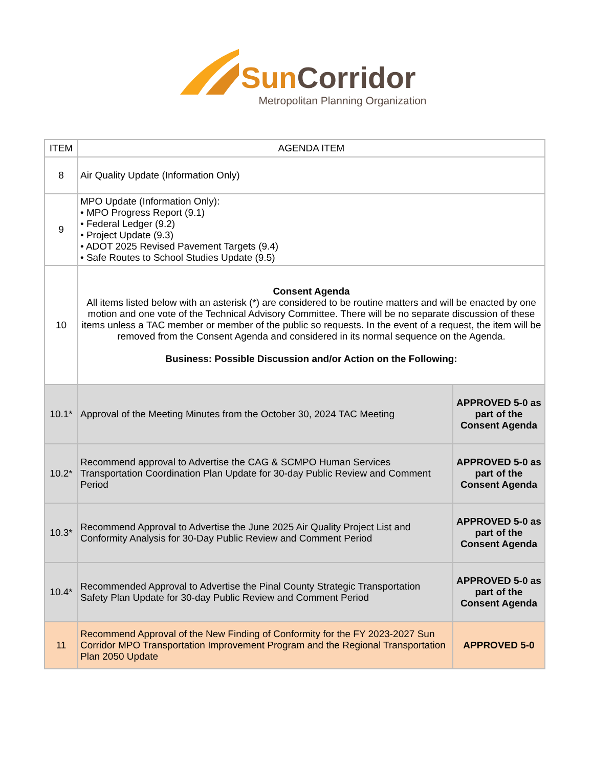Sun Corridor
Metropolitan Planning Organization
| ITEM | AGENDA ITEM | |
| --- | --- | --- |
| 8 | Air Quality Update (Information Only) | |
| 9 | MPO Update (Information Only): • MPO Progress Report (9.1) • Federal Ledger (9.2) • Project Update (9.3) • ADOT 2025 Revised Pavement Targets (9.4) • Safe Routes to School Studies Update (9.5) | |
| 10 | Consent Agenda All items listed below with an asterisk (*) are considered to be routine matters and will be enacted by one motion and one vote of the Technical Advisory Committee. There will be no separate discussion of these items unless a TAC member or member of the public so requests. In the event of a request, the item will be removed from the Consent Agenda and considered in its normal sequence on the Agenda. Business: Possible Discussion and/or Action on the Following: | |
| 10.1* | Approval of the Meeting Minutes from the October 30, 2024 TAC Meeting | APPROVED 5-0 as part of the Consent Agenda |
| 10.2* | Recommend approval to Advertise the CAG & SCMPO Human Services Transportation Coordination Plan Update for 30-day Public Review and Comment Period | APPROVED 5-0 as part of the Consent Agenda |
| 10.3* | Recommend Approval to Advertise the June 2025 Air Quality Project List and Conformity Analysis for 30-Day Public Review and Comment Period | APPROVED 5-0 as part of the Consent Agenda |
| 10.4* | Recommended Approval to Advertise the Pinal County Strategic Transportation Safety Plan Update for 30-day Public Review and Comment Period | APPROVED 5-0 as part of the Consent Agenda |
| 11 | Recommend Approval of the New Finding of Conformity for the FY 2023-2027 Sun Corridor MPO Transportation Improvement Program and the Regional Transportation Plan 2050 Update | APPROVED 5-0 |